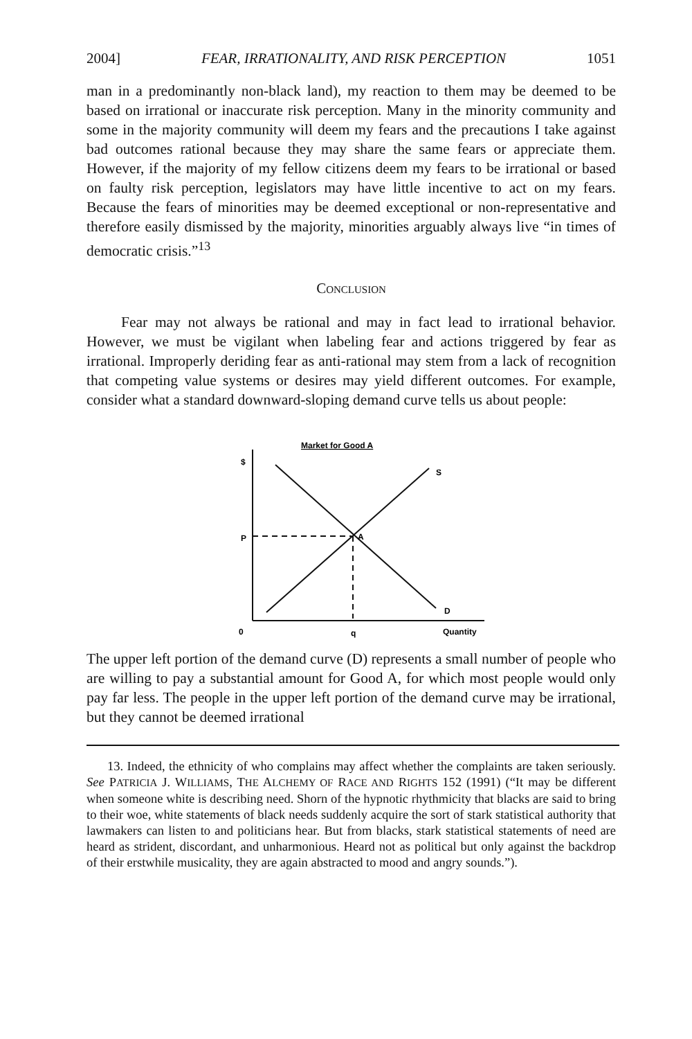2004] FEAR, IRRATIONALITY, AND RISK PERCEPTION 1051
man in a predominantly non-black land), my reaction to them may be deemed to be based on irrational or inaccurate risk perception. Many in the minority community and some in the majority community will deem my fears and the precautions I take against bad outcomes rational because they may share the same fears or appreciate them. However, if the majority of my fellow citizens deem my fears to be irrational or based on faulty risk perception, legislators may have little incentive to act on my fears. Because the fears of minorities may be deemed exceptional or non-representative and therefore easily dismissed by the majority, minorities arguably always live “in times of democratic crisis.”<sup>13</sup>
CONCLUSION
Fear may not always be rational and may in fact lead to irrational behavior. However, we must be vigilant when labeling fear and actions triggered by fear as irrational. Improperly deriding fear as anti-rational may stem from a lack of recognition that competing value systems or desires may yield different outcomes. For example, consider what a standard downward-sloping demand curve tells us about people:
Market for Good A
$
S
P
A
D
0
q
Quantity
The upper left portion of the demand curve (D) represents a small number of people who are willing to pay a substantial amount for Good A, for which most people would only pay far less. The people in the upper left portion of the demand curve may be irrational, but they cannot be deemed irrational
13. Indeed, the ethnicity of who complains may affect whether the complaints are taken seriously. See PATRICIA J. WILLIAMS, THE ALCHEMY OF RACE AND RIGHTS 152 (1991) (“It may be different when someone white is describing need. Shorn of the hypnotic rhythmicity that blacks are said to bring to their woe, white statements of black needs suddenly acquire the sort of stark statistical authority that lawmakers can listen to and politicians hear. But from blacks, stark statistical statements of need are heard as strident, discordant, and unharmonious. Heard not as political but only against the backdrop of their erstwhile musicality, they are again abstracted to mood and angry sounds.”).